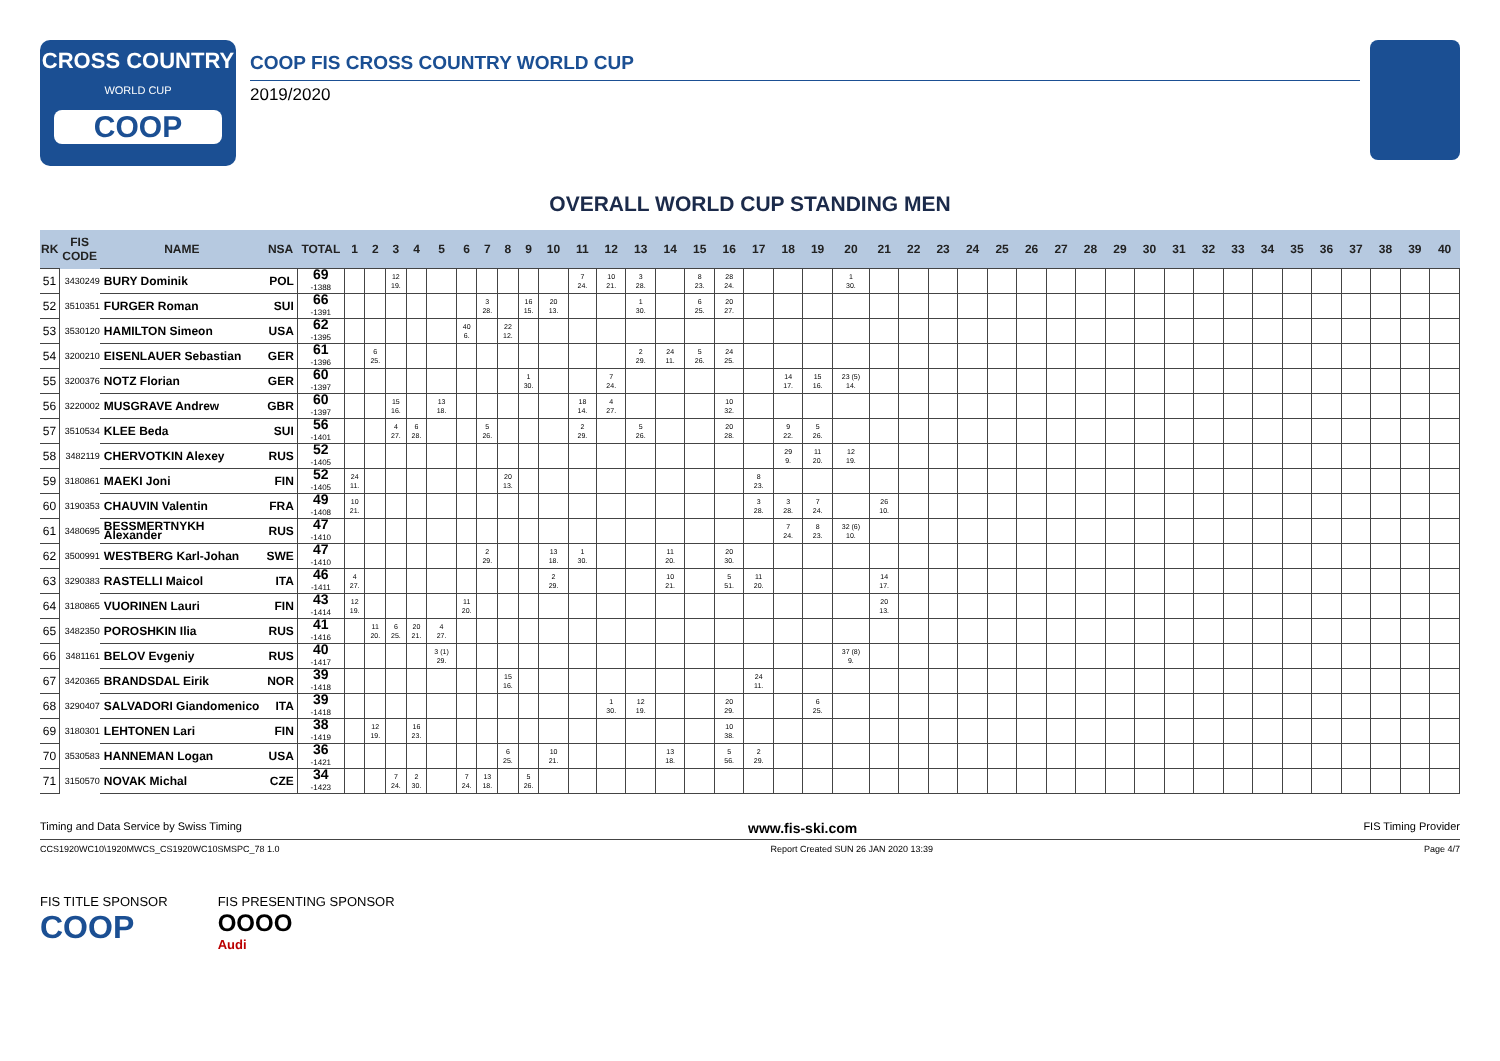CROSS COUNTRY
WORLD CUP
COOP
COOP FIS CROSS COUNTRY WORLD CUP
2019/2020
OVERALL WORLD CUP STANDING MEN
| RK | FIS CODE | NAME | NSA | TOTAL | 1 | 2 | 3 | 4 | 5 | 6 | 7 | 8 | 9 | 10 | 11 | 12 | 13 | 14 | 15 | 16 | 17 | 18 | 19 | 20 | 21 | 22 | 23 | 24 | 25 | 26 | 27 | 28 | 29 | 30 | 31 | 32 | 33 | 34 | 35 | 36 | 37 | 38 | 39 | 40 |
| --- | --- | --- | --- | --- | --- | --- | --- | --- | --- | --- | --- | --- | --- | --- | --- | --- | --- | --- | --- | --- | --- | --- | --- | --- | --- | --- | --- | --- | --- | --- | --- | --- | --- | --- | --- | --- | --- | --- | --- | --- | --- | --- | --- | --- |
| 51 | 3430249 | BURY Dominik | POL | 69 -1388 | | | 12 19. | | | | | | | | 7 24. | 10 21. | 3 28. | | 8 23. | 28 24. | | | | 1 30. | | | | | | | | | | | | | | | | | | | | |
| 52 | 3510351 | FURGER Roman | SUI | 66 -1391 | | | | | | | 3 28. | | 16 15. | 20 13. | | | 1 30. | | 6 25. | 20 27. | | | | | | | | | | | | | | | | | | | | | | | | |
| 53 | 3530120 | HAMILTON Simeon | USA | 62 -1395 | | | | | | 40 6. | | 22 12. | | | | | | | | | | | | | | | | | | | | | | | | | | | | | | | | |
| 54 | 3200210 | EISENLAUER Sebastian | GER | 61 -1396 | | 6 25. | | | | | | | | | | | 2 29. | 24 11. | 5 26. | 24 25. | | | | | | | | | | | | | | | | | | | | | | | | |
| 55 | 3200376 | NOTZ Florian | GER | 60 -1397 | | | | | | | | | 1 30. | | | 7 24. | | | | | | 14 17. | 15 16. | 23 (5) 14. | | | | | | | | | | | | | | | | | | | | |
| 56 | 3220002 | MUSGRAVE Andrew | GBR | 60 -1397 | | | 15 16. | | 13 18. | | | | | | 18 14. | 4 27. | | | | 10 32. | | | | | | | | | | | | | | | | | | | | | | | | |
| 57 | 3510534 | KLEE Beda | SUI | 56 -1401 | | | 4 27. | 6 28. | | | 5 26. | | | | 2 29. | | 5 26. | | | 20 28. | | 9 22. | 5 26. | | | | | | | | | | | | | | | | | | | | | |
| 58 | 3482119 | CHERVOTKIN Alexey | RUS | 52 -1405 | | | | | | | | | | | | | | | | | | 29 9. | 11 20. | 12 19. | | | | | | | | | | | | | | | | | | | | |
| 59 | 3180861 | MAEKI Joni | FIN | 52 -1405 | 24 11. | | | | | | | 20 13. | | | | | | | | | 8 23. | | | | | | | | | | | | | | | | | | | | | | | |
| 60 | 3190353 | CHAUVIN Valentin | FRA | 49 -1408 | 10 21. | | | | | | | | | | | | | | | | 3 28. | 3 28. | 7 24. | | 26 10. | | | | | | | | | | | | | | | | | | | |
| 61 | 3480695 | BESSMERTNYKH Alexander | RUS | 47 -1410 | | | | | | | | | | | | | | | | | | 7 24. | 8 23. | 32 (6) 10. | | | | | | | | | | | | | | | | | | | | |
| 62 | 3500991 | WESTBERG Karl-Johan | SWE | 47 -1410 | | | | | | | 2 29. | | | 13 18. | 1 30. | | | 11 20. | | 20 30. | | | | | | | | | | | | | | | | | | | | | | | | |
| 63 | 3290383 | RASTELLI Maicol | ITA | 46 -1411 | 4 27. | | | | | | | | | 2 29. | | | | 10 21. | | 5 51. | 11 20. | | | | 14 17. | | | | | | | | | | | | | | | | | | | |
| 64 | 3180865 | VUORINEN Lauri | FIN | 43 -1414 | 12 19. | | | | | 11 20. | | | | | | | | | | | | | | | 20 13. | | | | | | | | | | | | | | | | | | | |
| 65 | 3482350 | POROSHKIN Ilia | RUS | 41 -1416 | | 11 20. | 6 25. | 20 21. | 4 27. | | | | | | | | | | | | | | | | | | | | | | | | | | | | | | | | | | | |
| 66 | 3481161 | BELOV Evgeniy | RUS | 40 -1417 | | | | | 3 (1) 29. | | | | | | | | | | | | | | | 37 (8) 9. | | | | | | | | | | | | | | | | | | | | |
| 67 | 3420365 | BRANDSDAL Eirik | NOR | 39 -1418 | | | | | | | | 15 16. | | | | | | | | | 24 11. | | | | | | | | | | | | | | | | | | | | | | | |
| 68 | 3290407 | SALVADORI Giandomenico | ITA | 39 -1418 | | | | | | | | | | | | 1 30. | 12 19. | | | 20 29. | | | 6 25. | | | | | | | | | | | | | | | | | | | | | |
| 69 | 3180301 | LEHTONEN Lari | FIN | 38 -1419 | | 12 19. | | 16 23. | | | | | | | | | | | | 10 38. | | | | | | | | | | | | | | | | | | | | | | | | |
| 70 | 3530583 | HANNEMAN Logan | USA | 36 -1421 | | | | | | | | 6 25. | | 10 21. | | | | 13 18. | | 5 56. | 2 29. | | | | | | | | | | | | | | | | | | | | | | | |
| 71 | 3150570 | NOVAK Michal | CZE | 34 -1423 | | | 7 24. | 2 30. | | 7 24. | 13 18. | | 5 26. | | | | | | | | | | | | | | | | | | | | | | | | | | | | | | | |
Timing and Data Service by Swiss Timing www.fis-ski.com FIS Timing Provider
CCS1920WC10\1920MWCS_CS1920WC10SMSPC_78 1.0 Report Created SUN 26 JAN 2020 13:39 Page 4/7
FIS TITLE SPONSOR
COOP
FIS PRESENTING SPONSOR
OOOO
Audi